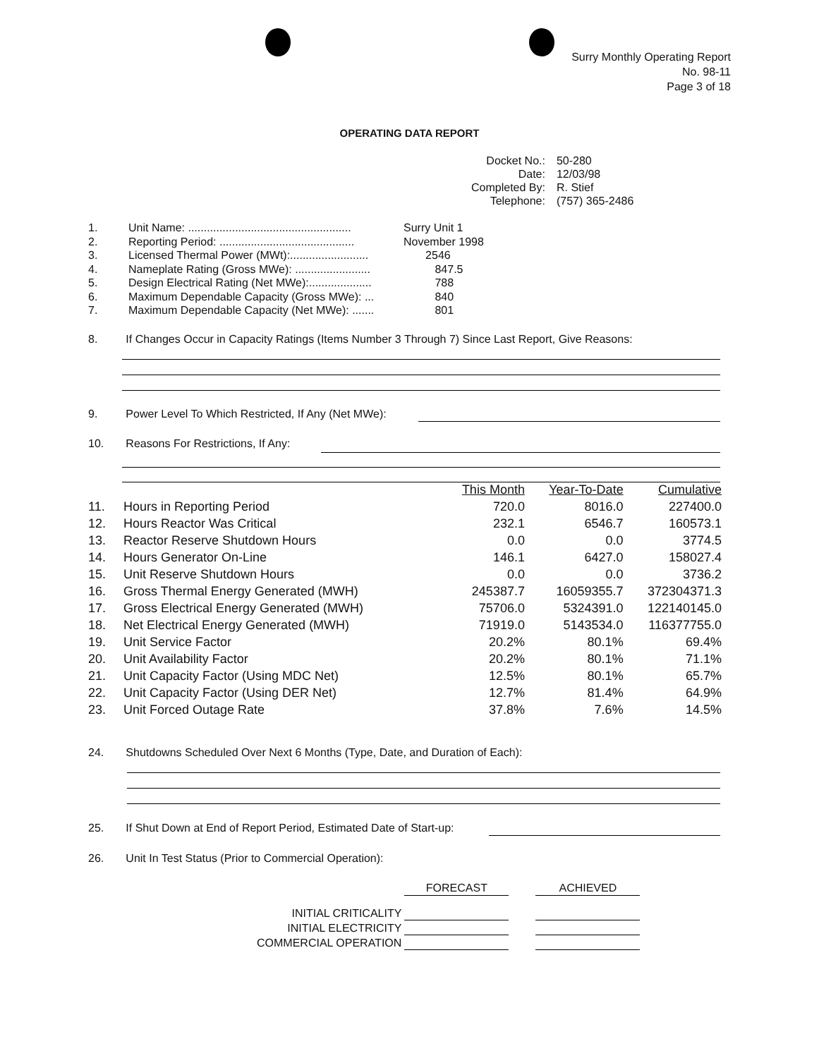Surry Monthly Operating Report
No. 98-11
Page 3 of 18
OPERATING DATA REPORT
| Docket No.: | 50-280 |
| Date: | 12/03/98 |
| Completed By: | R. Stief |
| Telephone: | (757) 365-2486 |
| 1. | Unit Name: .................................................... | Surry Unit 1 |
| 2. | Reporting Period: ........................................... | November 1998 |
| 3. | Licensed Thermal Power (MWt):......................... | 2546 |
| 4. | Nameplate Rating (Gross MWe): ........................ | 847.5 |
| 5. | Design Electrical Rating (Net MWe):.................... | 788 |
| 6. | Maximum Dependable Capacity (Gross MWe): ... | 840 |
| 7. | Maximum Dependable Capacity (Net MWe): ....... | 801 |
8. If Changes Occur in Capacity Ratings (Items Number 3 Through 7) Since Last Report, Give Reasons:
9. Power Level To Which Restricted, If Any (Net MWe):
10. Reasons For Restrictions, If Any:
| | | This Month | Year-To-Date | Cumulative |
| --- | --- | --- | --- | --- |
| 11. | Hours in Reporting Period | 720.0 | 8016.0 | 227400.0 |
| 12. | Hours Reactor Was Critical | 232.1 | 6546.7 | 160573.1 |
| 13. | Reactor Reserve Shutdown Hours | 0.0 | 0.0 | 3774.5 |
| 14. | Hours Generator On-Line | 146.1 | 6427.0 | 158027.4 |
| 15. | Unit Reserve Shutdown Hours | 0.0 | 0.0 | 3736.2 |
| 16. | Gross Thermal Energy Generated (MWH) | 245387.7 | 16059355.7 | 372304371.3 |
| 17. | Gross Electrical Energy Generated (MWH) | 75706.0 | 5324391.0 | 122140145.0 |
| 18. | Net Electrical Energy Generated (MWH) | 71919.0 | 5143534.0 | 116377755.0 |
| 19. | Unit Service Factor | 20.2% | 80.1% | 69.4% |
| 20. | Unit Availability Factor | 20.2% | 80.1% | 71.1% |
| 21. | Unit Capacity Factor (Using MDC Net) | 12.5% | 80.1% | 65.7% |
| 22. | Unit Capacity Factor (Using DER Net) | 12.7% | 81.4% | 64.9% |
| 23. | Unit Forced Outage Rate | 37.8% | 7.6% | 14.5% |
24. Shutdowns Scheduled Over Next 6 Months (Type, Date, and Duration of Each):
25. If Shut Down at End of Report Period, Estimated Date of Start-up:
26. Unit In Test Status (Prior to Commercial Operation):
| | FORECAST | | ACHIEVED |
| INITIAL CRITICALITY | | | |
| INITIAL ELECTRICITY | | | |
| COMMERCIAL OPERATION | | | |